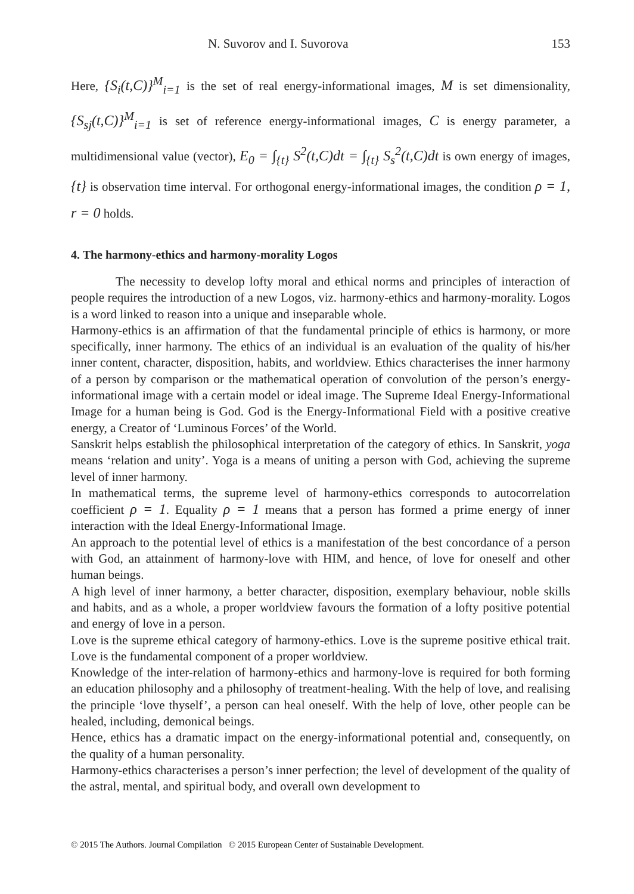N. Suvorov and I. Suvorova 153
Here, {S<sub>i</sub>(t,C)}<sup>M</sup><sub>i=1</sub> is the set of real energy-informational images, M is set dimensionality, {S<sub>sj</sub>(t,C)}<sup>M</sup><sub>i=1</sub> is set of reference energy-informational images, C is energy parameter, a multidimensional value (vector), E<sub>0</sub> = ∫<sub>{t}</sub> S<sup>2</sup>(t,C)dt = ∫<sub>{t}</sub> S<sub>s</sub><sup>2</sup>(t,C)dt is own energy of images, {t} is observation time interval. For orthogonal energy-informational images, the condition ρ = 1, r = 0 holds.
4. The harmony-ethics and harmony-morality Logos
The necessity to develop lofty moral and ethical norms and principles of interaction of people requires the introduction of a new Logos, viz. harmony-ethics and harmony-morality. Logos is a word linked to reason into a unique and inseparable whole.
Harmony-ethics is an affirmation of that the fundamental principle of ethics is harmony, or more specifically, inner harmony. The ethics of an individual is an evaluation of the quality of his/her inner content, character, disposition, habits, and worldview. Ethics characterises the inner harmony of a person by comparison or the mathematical operation of convolution of the person’s energy-informational image with a certain model or ideal image. The Supreme Ideal Energy-Informational Image for a human being is God. God is the Energy-Informational Field with a positive creative energy, a Creator of ‘Luminous Forces’ of the World.
Sanskrit helps establish the philosophical interpretation of the category of ethics. In Sanskrit, yoga means ‘relation and unity’. Yoga is a means of uniting a person with God, achieving the supreme level of inner harmony.
In mathematical terms, the supreme level of harmony-ethics corresponds to autocorrelation coefficient ρ = 1. Equality ρ = 1 means that a person has formed a prime energy of inner interaction with the Ideal Energy-Informational Image.
An approach to the potential level of ethics is a manifestation of the best concordance of a person with God, an attainment of harmony-love with HIM, and hence, of love for oneself and other human beings.
A high level of inner harmony, a better character, disposition, exemplary behaviour, noble skills and habits, and as a whole, a proper worldview favours the formation of a lofty positive potential and energy of love in a person.
Love is the supreme ethical category of harmony-ethics. Love is the supreme positive ethical trait. Love is the fundamental component of a proper worldview.
Knowledge of the inter-relation of harmony-ethics and harmony-love is required for both forming an education philosophy and a philosophy of treatment-healing. With the help of love, and realising the principle ‘love thyself’, a person can heal oneself. With the help of love, other people can be healed, including, demonical beings.
Hence, ethics has a dramatic impact on the energy-informational potential and, consequently, on the quality of a human personality.
Harmony-ethics characterises a person’s inner perfection; the level of development of the quality of the astral, mental, and spiritual body, and overall own development to
© 2015 The Authors. Journal Compilation © 2015 European Center of Sustainable Development.